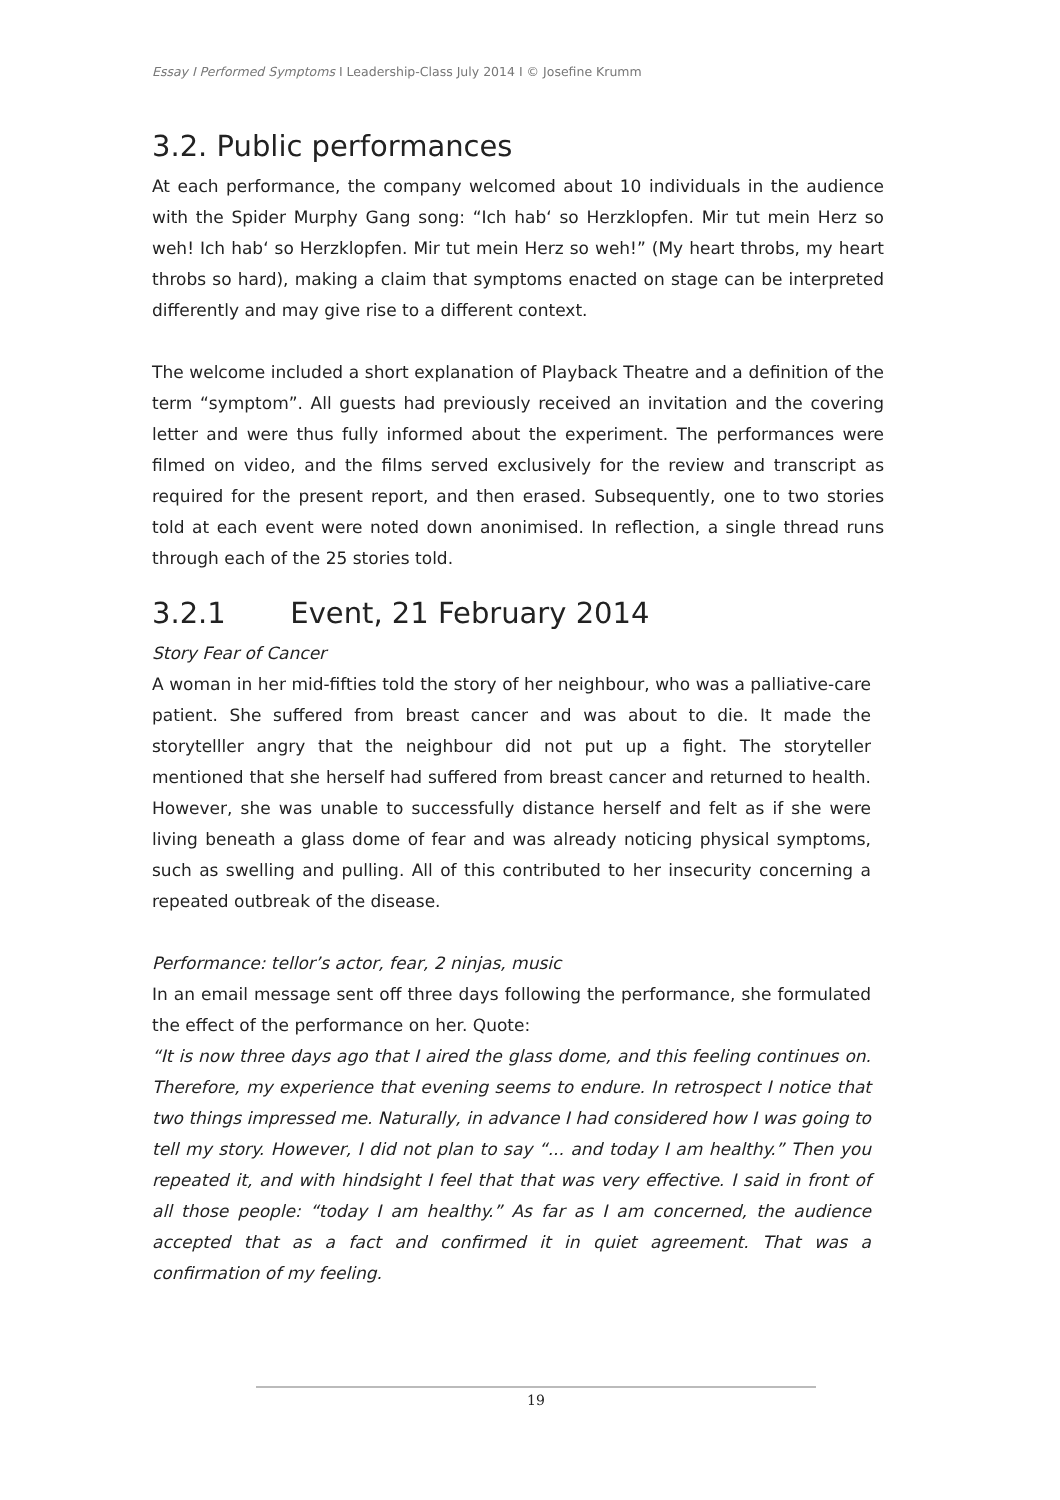Essay I Performed Symptoms I Leadership-Class July 2014 I © Josefine Krumm
3.2. Public performances
At each performance, the company welcomed about 10 individuals in the audience with the Spider Murphy Gang song: “Ich hab‘ so Herzklopfen. Mir tut mein Herz so weh! Ich hab‘ so Herzklopfen. Mir tut mein Herz so weh!” (My heart throbs, my heart throbs so hard), making a claim that symptoms enacted on stage can be interpreted differently and may give rise to a different context.
The welcome included a short explanation of Playback Theatre and a definition of the term “symptom”. All guests had previously received an invitation and the covering letter and were thus fully informed about the experiment. The performances were filmed on video, and the films served exclusively for the review and transcript as required for the present report, and then erased. Subsequently, one to two stories told at each event were noted down anonimised. In reflection, a single thread runs through each of the 25 stories told.
3.2.1 Event, 21 February 2014
Story Fear of Cancer
A woman in her mid-fifties told the story of her neighbour, who was a palliative-care patient. She suffered from breast cancer and was about to die. It made the storytelller angry that the neighbour did not put up a fight. The storyteller mentioned that she herself had suffered from breast cancer and returned to health. However, she was unable to successfully distance herself and felt as if she were living beneath a glass dome of fear and was already noticing physical symptoms, such as swelling and pulling. All of this contributed to her insecurity concerning a repeated outbreak of the disease.
Performance: tellor’s actor, fear, 2 ninjas, music
In an email message sent off three days following the performance, she formulated the effect of the performance on her. Quote:
“It is now three days ago that I aired the glass dome, and this feeling continues on. Therefore, my experience that evening seems to endure. In retrospect I notice that two things impressed me. Naturally, in advance I had considered how I was going to tell my story. However, I did not plan to say “... and today I am healthy.” Then you repeated it, and with hindsight I feel that that was very effective. I said in front of all those people: “today I am healthy.” As far as I am concerned, the audience accepted that as a fact and confirmed it in quiet agreement. That was a confirmation of my feeling.
19